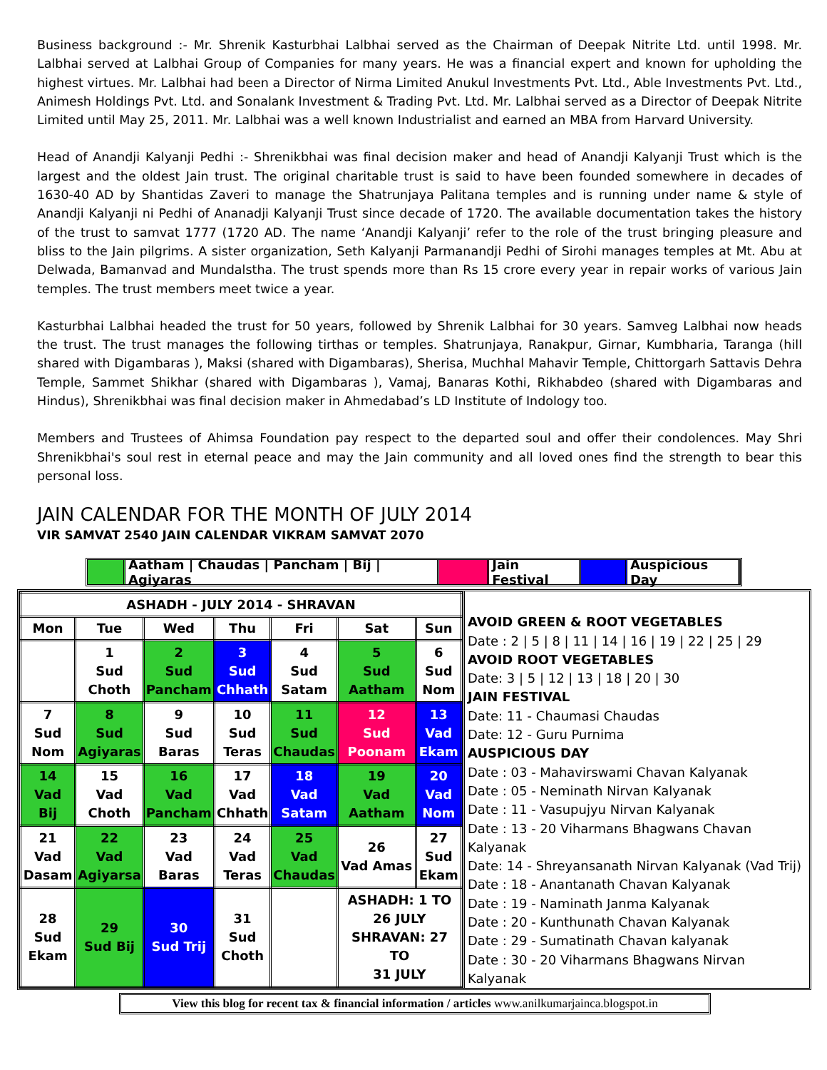Business background :- Mr. Shrenik Kasturbhai Lalbhai served as the Chairman of Deepak Nitrite Ltd. until 1998. Mr. Lalbhai served at Lalbhai Group of Companies for many years. He was a financial expert and known for upholding the highest virtues. Mr. Lalbhai had been a Director of Nirma Limited Anukul Investments Pvt. Ltd., Able Investments Pvt. Ltd., Animesh Holdings Pvt. Ltd. and Sonalank Investment & Trading Pvt. Ltd. Mr. Lalbhai served as a Director of Deepak Nitrite Limited until May 25, 2011. Mr. Lalbhai was a well known Industrialist and earned an MBA from Harvard University.
Head of Anandji Kalyanji Pedhi :- Shrenikbhai was final decision maker and head of Anandji Kalyanji Trust which is the largest and the oldest Jain trust. The original charitable trust is said to have been founded somewhere in decades of 1630-40 AD by Shantidas Zaveri to manage the Shatrunjaya Palitana temples and is running under name & style of Anandji Kalyanji ni Pedhi of Ananadji Kalyanji Trust since decade of 1720. The available documentation takes the history of the trust to samvat 1777 (1720 AD. The name ‘Anandji Kalyanji’ refer to the role of the trust bringing pleasure and bliss to the Jain pilgrims. A sister organization, Seth Kalyanji Parmanandji Pedhi of Sirohi manages temples at Mt. Abu at Delwada, Bamanvad and Mundalstha. The trust spends more than Rs 15 crore every year in repair works of various Jain temples. The trust members meet twice a year.
Kasturbhai Lalbhai headed the trust for 50 years, followed by Shrenik Lalbhai for 30 years. Samveg Lalbhai now heads the trust. The trust manages the following tirthas or temples. Shatrunjaya, Ranakpur, Girnar, Kumbharia, Taranga (hill shared with Digambaras ), Maksi (shared with Digambaras), Sherisa, Muchhal Mahavir Temple, Chittorgarh Sattavis Dehra Temple, Sammet Shikhar (shared with Digambaras ), Vamaj, Banaras Kothi, Rikhabdeo (shared with Digambaras and Hindus), Shrenikbhai was final decision maker in Ahmedabad’s LD Institute of Indology too.
Members and Trustees of Ahimsa Foundation pay respect to the departed soul and offer their condolences. May Shri Shrenikbhai's soul rest in eternal peace and may the Jain community and all loved ones find the strength to bear this personal loss.
JAIN CALENDAR FOR THE MONTH OF JULY 2014
VIR SAMVAT 2540 JAIN CALENDAR VIKRAM SAMVAT 2070
Aatham | Chaudas | Pancham | Bij | Agiyaras
Jain Festival Auspicious Day
| ASHADH - JULY 2014 - SHRAVAN | | | | | | |
| Mon | Tue | Wed | Thu | Fri | Sat | Sun |
| | 1 Sud Choth | 2 Sud Pancham | 3 Sud Chhath | 4 Sud Satam | 5 Sud Aatham | 6 Sud Nom |
| 7 Sud Nom | 8 Sud Agiyaras | 9 Sud Baras | 10 Sud Teras | 11 Sud Chaudas | 12 Sud Poonam | 13 Vad Ekam |
| 14 Vad Bij | 15 Vad Choth | 16 Vad Pancham | 17 Vad Chhath | 18 Vad Satam | 19 Vad Aatham | 20 Vad Nom |
| 21 Vad Dasam | 22 Vad Agiyarsa | 23 Vad Baras | 24 Vad Teras | 25 Vad Chaudas | 26 Vad Amas | 27 Sud Ekam |
| 28 Sud Ekam | 29 Sud Bij | 30 Sud Trij | 31 Sud Choth | | ASHADH: 1 TO 26 JULY SHRAVAN: 27 TO 31 JULY | |
AVOID GREEN & ROOT VEGETABLES
Date : 2 | 5 | 8 | 11 | 14 | 16 | 19 | 22 | 25 | 29
AVOID ROOT VEGETABLES
Date: 3 | 5 | 12 | 13 | 18 | 20 | 30
JAIN FESTIVAL
Date: 11 - Chaumasi Chaudas
Date: 12 - Guru Purnima
AUSPICIOUS DAY
Date : 03 - Mahavirswami Chavan Kalyanak
Date : 05 - Neminath Nirvan Kalyanak
Date : 11 - Vasupujyu Nirvan Kalyanak
Date : 13 - 20 Viharmans Bhagwans Chavan Kalyanak
Date: 14 - Shreyansanath Nirvan Kalyanak (Vad Trij)
Date : 18 - Anantanath Chavan Kalyanak
Date : 19 - Naminath Janma Kalyanak
Date : 20 - Kunthunath Chavan Kalyanak
Date : 29 - Sumatinath Chavan kalyanak
Date : 30 - 20 Viharmans Bhagwans Nirvan Kalyanak
View this blog for recent tax & financial information / articles www.anilkumarjainca.blogspot.in